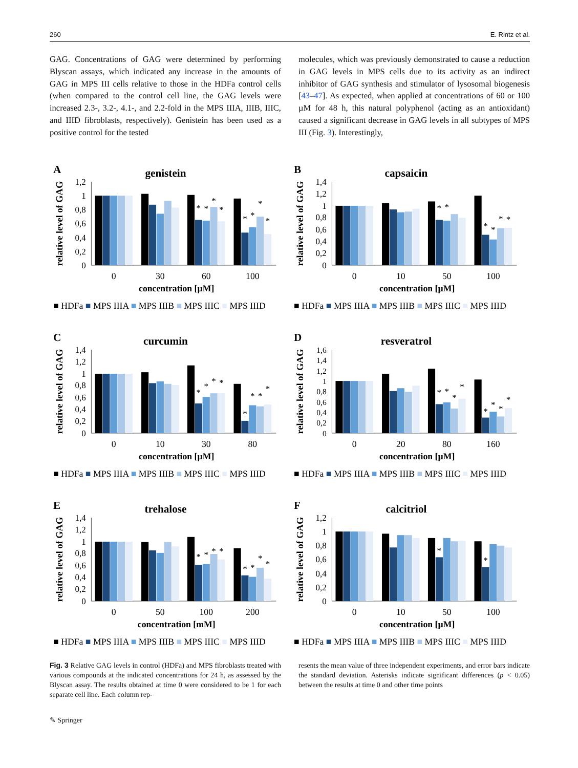260 E. Rintz et al.
GAG. Concentrations of GAG were determined by performing Blyscan assays, which indicated any increase in the amounts of GAG in MPS III cells relative to those in the HDFa control cells (when compared to the control cell line, the GAG levels were increased 2.3-, 3.2-, 4.1-, and 2.2-fold in the MPS IIIA, IIIB, IIIC, and IIID fibroblasts, respectively). Genistein has been used as a positive control for the tested
molecules, which was previously demonstrated to cause a reduction in GAG levels in MPS cells due to its activity as an indirect inhibitor of GAG synthesis and stimulator of lysosomal biogenesis [43–47]. As expected, when applied at concentrations of 60 or 100 µM for 48 h, this natural polyphenol (acting as an antioxidant) caused a significant decrease in GAG levels in all subtypes of MPS III (Fig. 3). Interestingly,
A
genistein
relative level of GAG
0
0,2
0,4
0,6
0,8
1
1,2
*
*
*
*
*
*
*
*
0
30
60
100
concentration [µM]
■ HDFa ■ MPS IIIA ■ MPS IIIB ■ MPS IIIC ■ MPS IIID
B
capsaicin
relative level of GAG
0
0,2
0,4
0,6
0,8
1
1,2
1,4
*
*
*
*
*
*
0
10
50
100
concentration [µM]
■ HDFa ■ MPS IIIA ■ MPS IIIB ■ MPS IIIC ■ MPS IIID
C
curcumin
relative level of GAG
0
0,2
0,4
0,6
0,8
1
1,2
1,4
*
*
*
*
*
*
*
*
0
10
30
80
concentration [µM]
■ HDFa ■ MPS IIIA ■ MPS IIIB ■ MPS IIIC ■ MPS IIID
D
resveratrol
relative level of GAG
0
0,2
0,4
0,6
0,8
1
1,2
1,4
1,6
*
*
*
*
*
*
*
*
0
20
80
160
concentration [µM]
■ HDFa ■ MPS IIIA ■ MPS IIIB ■ MPS IIIC ■ MPS IIID
E
trehalose
relative level of GAG
0
0,2
0,4
0,6
0,8
1
1,2
1,4
*
*
*
*
*
*
*
*
0
50
100
200
concentration [mM]
■ HDFa ■ MPS IIIA ■ MPS IIIB ■ MPS IIIC ■ MPS IIID
F
calcitriol
relative level of GAG
0
0,2
0,4
0,6
0,8
1
1,2
*
*
0
10
50
100
concentration [µM]
■ HDFa ■ MPS IIIA ■ MPS IIIB ■ MPS IIIC ■ MPS IIID
Fig. 3 Relative GAG levels in control (HDFa) and MPS fibroblasts treated with various compounds at the indicated concentrations for 24 h, as assessed by the Blyscan assay. The results obtained at time 0 were considered to be 1 for each separate cell line. Each column rep-
resents the mean value of three independent experiments, and error bars indicate the standard deviation. Asterisks indicate significant differences (p < 0.05) between the results at time 0 and other time points
✎ Springer